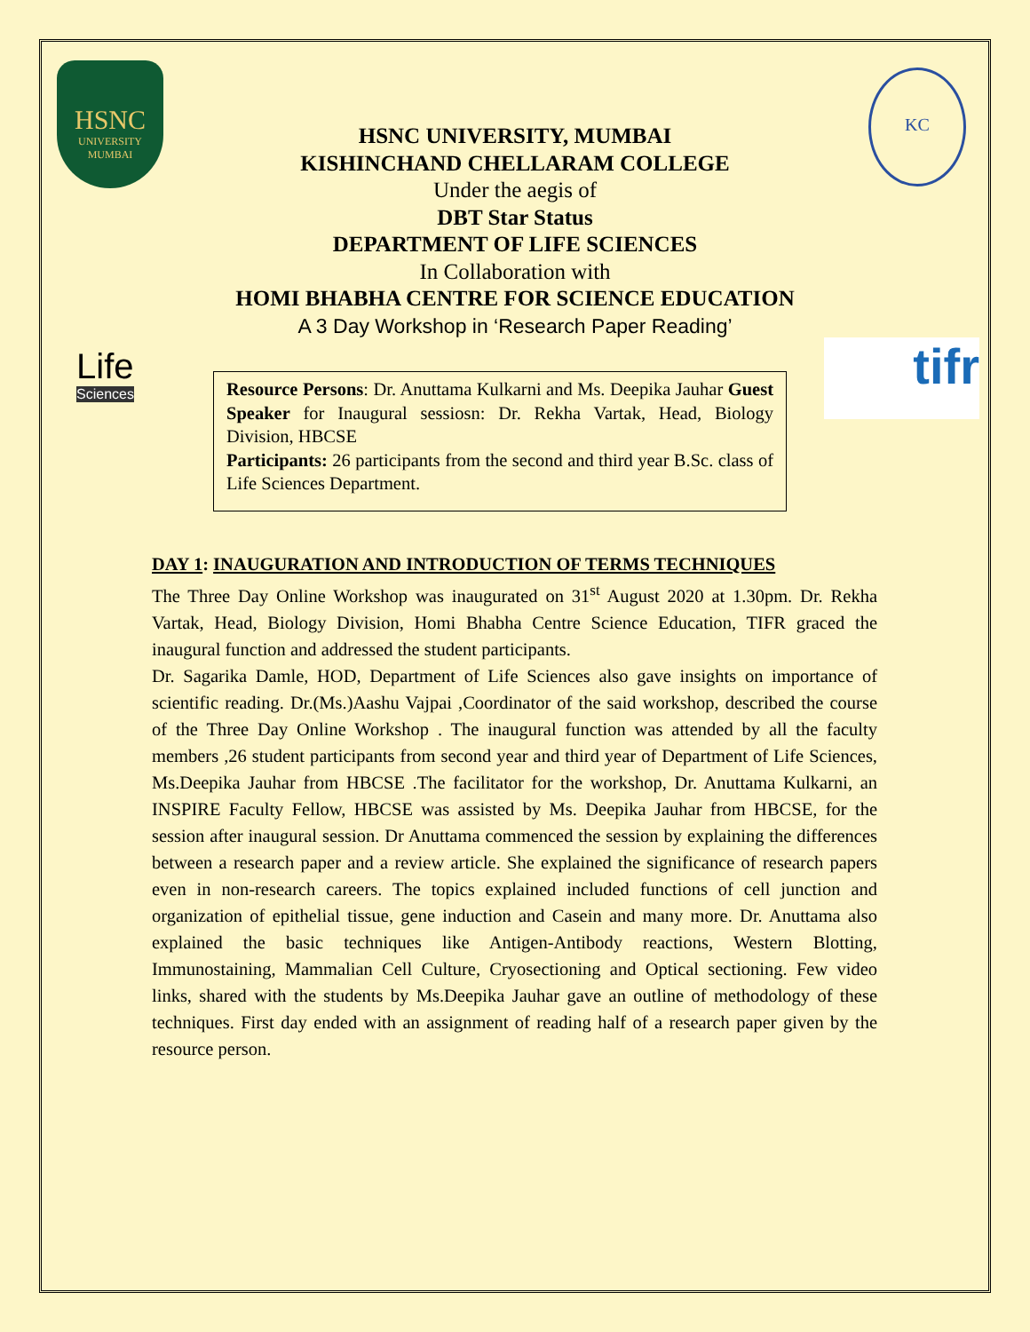HSNC
UNIVERSITY
MUMBAI
KC
Life
Sciences
tifr
HSNC UNIVERSITY, MUMBAI
KISHINCHAND CHELLARAM COLLEGE
Under the aegis of
DBT Star Status
DEPARTMENT OF LIFE SCIENCES
In Collaboration with
HOMI BHABHA CENTRE FOR SCIENCE EDUCATION
A 3 Day Workshop in ‘Research Paper Reading’
Resource Persons: Dr. Anuttama Kulkarni and Ms. Deepika Jauhar Guest Speaker for Inaugural sessiosn: Dr. Rekha Vartak, Head, Biology Division, HBCSE
Participants: 26 participants from the second and third year B.Sc. class of Life Sciences Department.
DAY 1: INAUGURATION AND INTRODUCTION OF TERMS TECHNIQUES
The Three Day Online Workshop was inaugurated on 31<sup>st</sup> August 2020 at 1.30pm. Dr. Rekha Vartak, Head, Biology Division, Homi Bhabha Centre Science Education, TIFR graced the inaugural function and addressed the student participants.
Dr. Sagarika Damle, HOD, Department of Life Sciences also gave insights on importance of scientific reading. Dr.(Ms.)Aashu Vajpai ,Coordinator of the said workshop, described the course of the Three Day Online Workshop . The inaugural function was attended by all the faculty members ,26 student participants from second year and third year of Department of Life Sciences, Ms.Deepika Jauhar from HBCSE .The facilitator for the workshop, Dr. Anuttama Kulkarni, an INSPIRE Faculty Fellow, HBCSE was assisted by Ms. Deepika Jauhar from HBCSE, for the session after inaugural session. Dr Anuttama commenced the session by explaining the differences between a research paper and a review article. She explained the significance of research papers even in non-research careers. The topics explained included functions of cell junction and organization of epithelial tissue, gene induction and Casein and many more. Dr. Anuttama also explained the basic techniques like Antigen-Antibody reactions, Western Blotting, Immunostaining, Mammalian Cell Culture, Cryosectioning and Optical sectioning. Few video links, shared with the students by Ms.Deepika Jauhar gave an outline of methodology of these techniques. First day ended with an assignment of reading half of a research paper given by the resource person.